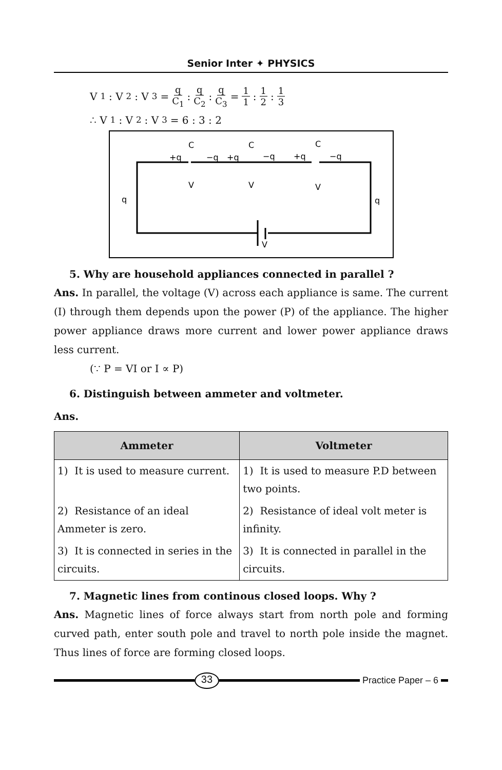Senior Inter ✦ PHYSICS
V<sub>1</sub> : V<sub>2</sub> : V<sub>3</sub> = q C<sub>1</sub>: q C<sub>2</sub>: q C<sub>3</sub> = 1 1: 1 2: 1 3
∴ V<sub>1</sub> : V<sub>2</sub> : V<sub>3</sub> = 6 : 3 : 2
q
q
V
+q
C
V
−q
+q
C
V
−q
+q
C
V
−q
5. Why are household appliances connected in parallel ?
Ans. In parallel, the voltage (V) across each appliance is same. The current (I) through them depends upon the power (P) of the appliance. The higher power appliance draws more current and lower power appliance draws less current.
(∵ P = VI or I ∝ P)
6. Distinguish between ammeter and voltmeter.
Ans.
| Ammeter | Voltmeter |
| --- | --- |
| 1) It is used to measure current. | 1) It is used to measure P.D between two points. |
| 2) Resistance of an ideal Ammeter is zero. | 2) Resistance of ideal volt meter is infinity. |
| 3) It is connected in series in the circuits. | 3) It is connected in parallel in the circuits. |
7. Magnetic lines from continous closed loops. Why ?
Ans. Magnetic lines of force always start from north pole and forming curved path, enter south pole and travel to north pole inside the magnet. Thus lines of force are forming closed loops.
33
Practice Paper – 6